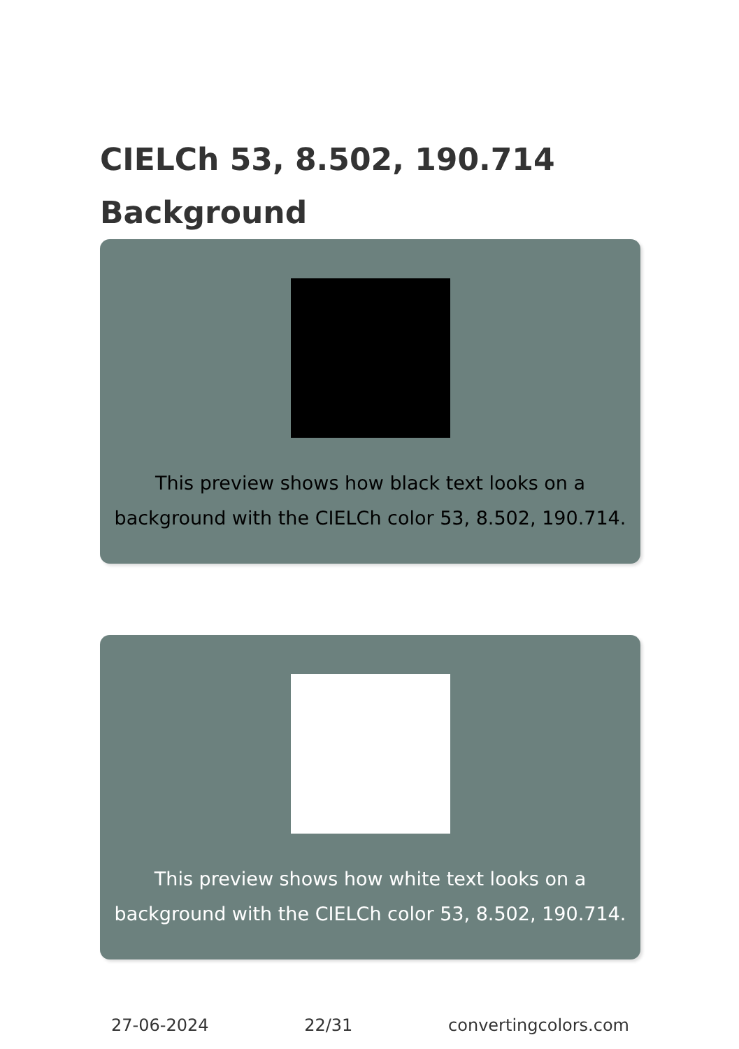CIELCh 53, 8.502, 190.714
Background
This preview shows how black text looks on a background with the CIELCh color 53, 8.502, 190.714.
This preview shows how white text looks on a background with the CIELCh color 53, 8.502, 190.714.
27-06-2024 22/31 convertingcolors.com